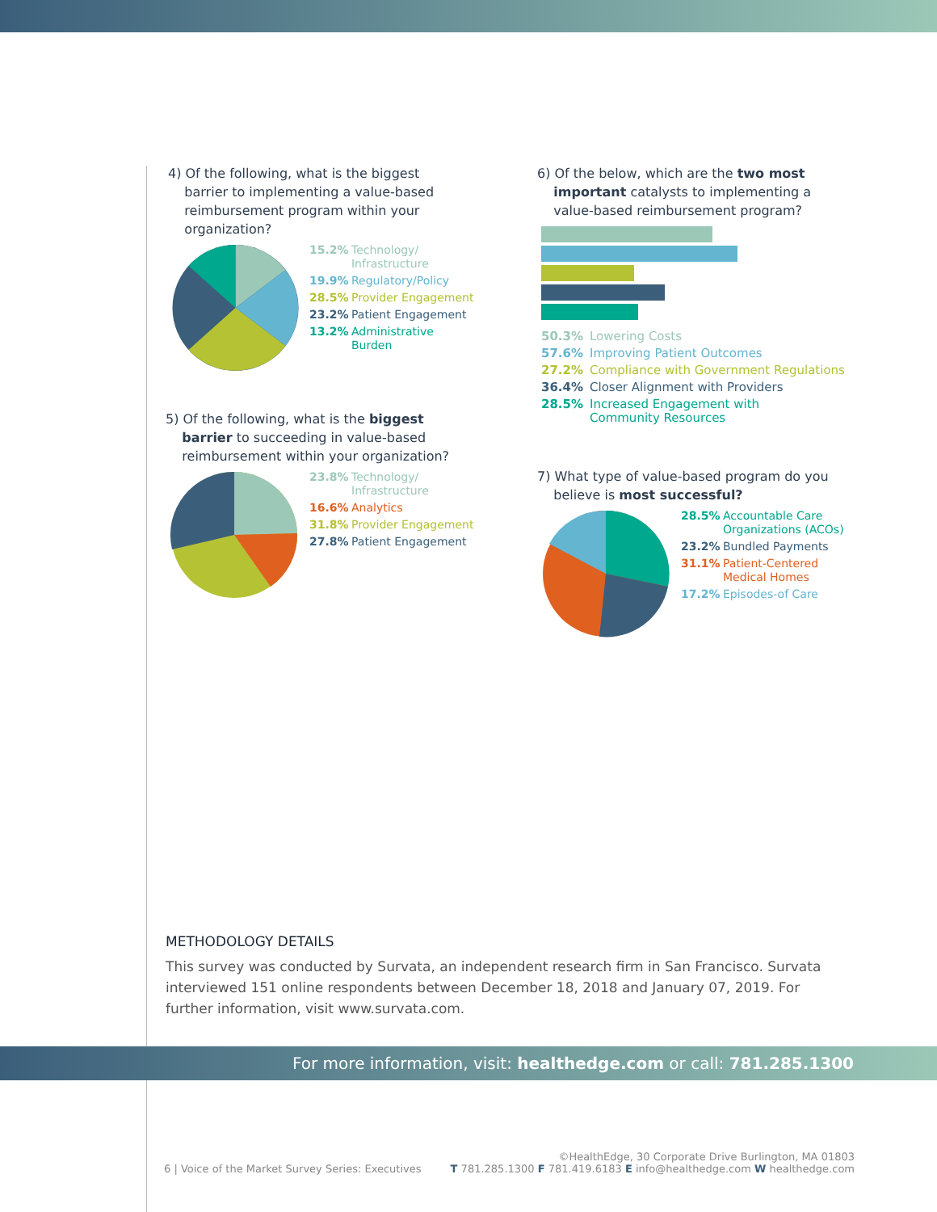4) Of the following, what is the biggest
barrier to implementing a value-based
reimbursement program within your
organization?
15.2% Technology/
Infrastructure
19.9% Regulatory/Policy
28.5% Provider Engagement
23.2% Patient Engagement
13.2% Administrative Burden
5) Of the following, what is the biggest
barrier to succeeding in value-based
reimbursement within your organization?
23.8% Technology/
Infrastructure
16.6% Analytics
31.8% Provider Engagement
27.8% Patient Engagement
6) Of the below, which are the two most
important catalysts to implementing a
value-based reimbursement program?
50.3% Lowering Costs
57.6% Improving Patient Outcomes
27.2% Compliance with Government Regulations
36.4% Closer Alignment with Providers
28.5% Increased Engagement with
Community Resources
7) What type of value-based program do you
believe is most successful?
28.5% Accountable Care
Organizations (ACOs)
23.2% Bundled Payments
31.1% Patient-Centered
Medical Homes
17.2% Episodes-of Care
METHODOLOGY DETAILS
This survey was conducted by Survata, an independent research firm in San Francisco. Survata interviewed 151 online respondents between December 18, 2018 and January 07, 2019. For further information, visit www.survata.com.
For more information, visit: healthedge.com or call: 781.285.1300
6 | Voice of the Market Survey Series: Executives
©HealthEdge, 30 Corporate Drive Burlington, MA 01803
T 781.285.1300 F 781.419.6183 E info@healthedge.com W healthedge.com